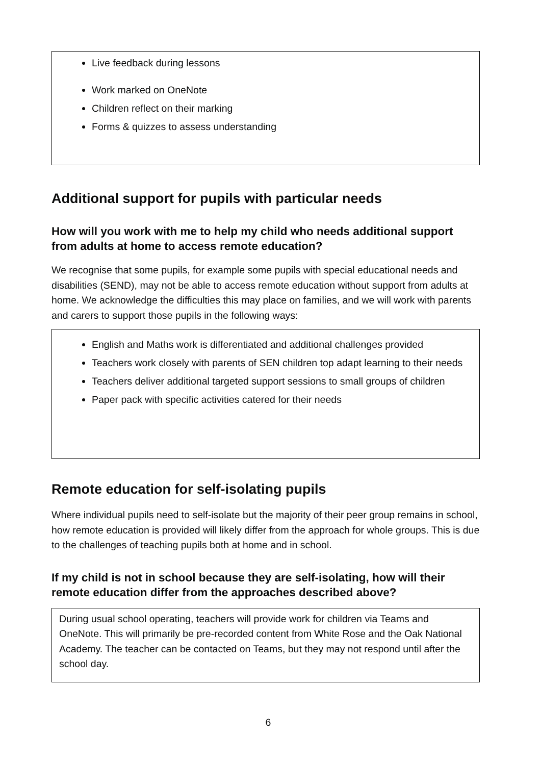Live feedback during lessons
Work marked on OneNote
Children reflect on their marking
Forms & quizzes to assess understanding
Additional support for pupils with particular needs
How will you work with me to help my child who needs additional support from adults at home to access remote education?
We recognise that some pupils, for example some pupils with special educational needs and disabilities (SEND), may not be able to access remote education without support from adults at home. We acknowledge the difficulties this may place on families, and we will work with parents and carers to support those pupils in the following ways:
English and Maths work is differentiated and additional challenges provided
Teachers work closely with parents of SEN children top adapt learning to their needs
Teachers deliver additional targeted support sessions to small groups of children
Paper pack with specific activities catered for their needs
Remote education for self-isolating pupils
Where individual pupils need to self-isolate but the majority of their peer group remains in school, how remote education is provided will likely differ from the approach for whole groups. This is due to the challenges of teaching pupils both at home and in school.
If my child is not in school because they are self-isolating, how will their remote education differ from the approaches described above?
During usual school operating, teachers will provide work for children via Teams and OneNote. This will primarily be pre-recorded content from White Rose and the Oak National Academy. The teacher can be contacted on Teams, but they may not respond until after the school day.
6